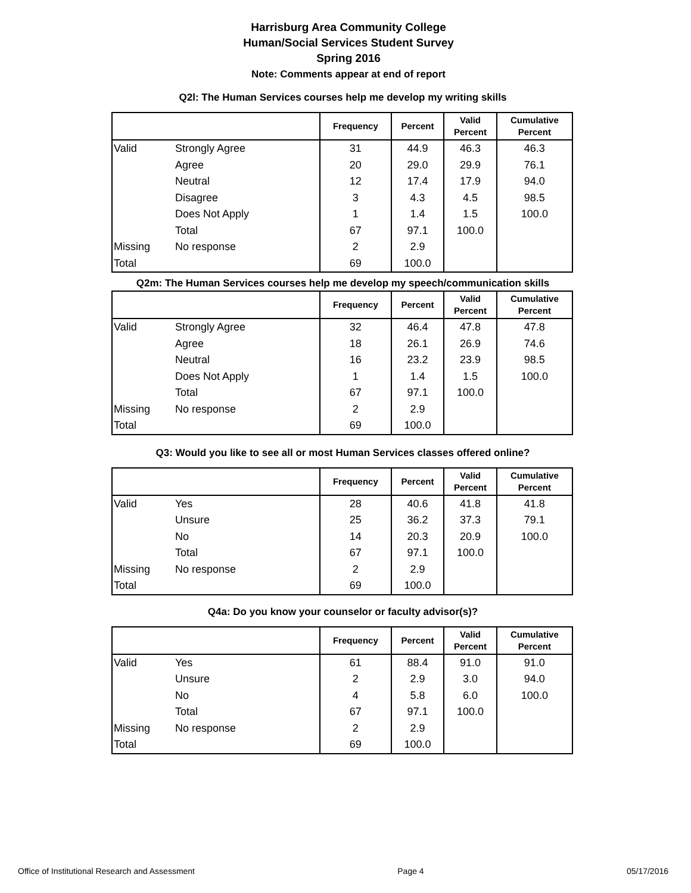Harrisburg Area Community College
Human/Social Services Student Survey
Spring 2016
Note: Comments appear at end of report
Q2l: The Human Services courses help me develop my writing skills
| | | Frequency | Percent | Valid Percent | Cumulative Percent |
| --- | --- | --- | --- | --- | --- |
| Valid | Strongly Agree | 31 | 44.9 | 46.3 | 46.3 |
| | Agree | 20 | 29.0 | 29.9 | 76.1 |
| | Neutral | 12 | 17.4 | 17.9 | 94.0 |
| | Disagree | 3 | 4.3 | 4.5 | 98.5 |
| | Does Not Apply | 1 | 1.4 | 1.5 | 100.0 |
| | Total | 67 | 97.1 | 100.0 | |
| Missing | No response | 2 | 2.9 | | |
| Total | | 69 | 100.0 | | |
Q2m: The Human Services courses help me develop my speech/communication skills
| | | Frequency | Percent | Valid Percent | Cumulative Percent |
| --- | --- | --- | --- | --- | --- |
| Valid | Strongly Agree | 32 | 46.4 | 47.8 | 47.8 |
| | Agree | 18 | 26.1 | 26.9 | 74.6 |
| | Neutral | 16 | 23.2 | 23.9 | 98.5 |
| | Does Not Apply | 1 | 1.4 | 1.5 | 100.0 |
| | Total | 67 | 97.1 | 100.0 | |
| Missing | No response | 2 | 2.9 | | |
| Total | | 69 | 100.0 | | |
Q3: Would you like to see all or most Human Services classes offered online?
| | | Frequency | Percent | Valid Percent | Cumulative Percent |
| --- | --- | --- | --- | --- | --- |
| Valid | Yes | 28 | 40.6 | 41.8 | 41.8 |
| | Unsure | 25 | 36.2 | 37.3 | 79.1 |
| | No | 14 | 20.3 | 20.9 | 100.0 |
| | Total | 67 | 97.1 | 100.0 | |
| Missing | No response | 2 | 2.9 | | |
| Total | | 69 | 100.0 | | |
Q4a: Do you know your counselor or faculty advisor(s)?
| | | Frequency | Percent | Valid Percent | Cumulative Percent |
| --- | --- | --- | --- | --- | --- |
| Valid | Yes | 61 | 88.4 | 91.0 | 91.0 |
| | Unsure | 2 | 2.9 | 3.0 | 94.0 |
| | No | 4 | 5.8 | 6.0 | 100.0 |
| | Total | 67 | 97.1 | 100.0 | |
| Missing | No response | 2 | 2.9 | | |
| Total | | 69 | 100.0 | | |
Office of Institutional Research and Assessment Page 4 05/17/2016